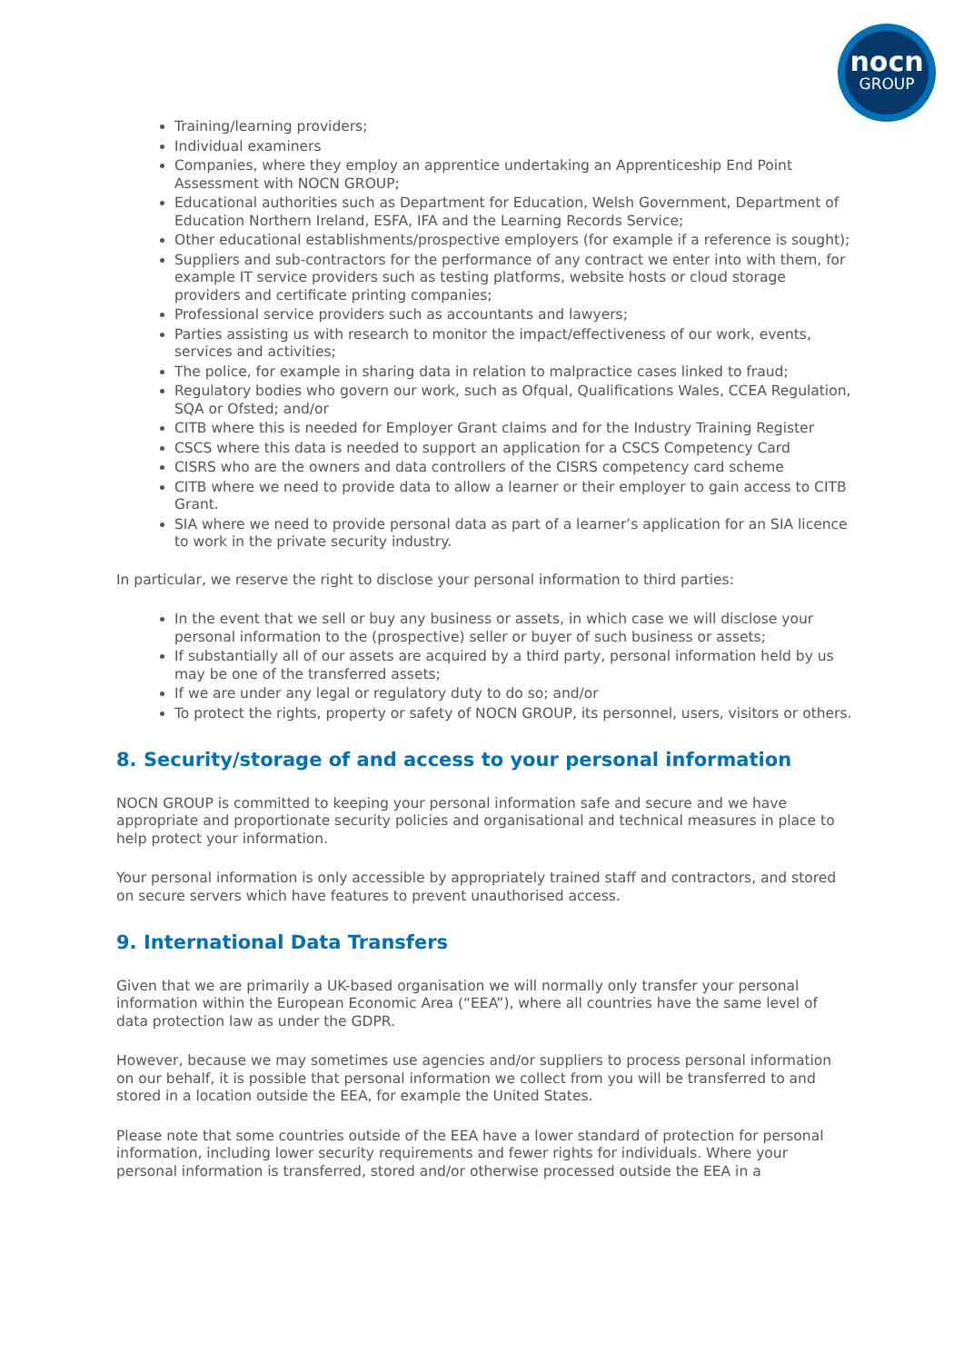nocn
GROUP
Training/learning providers;
Individual examiners
Companies, where they employ an apprentice undertaking an Apprenticeship End Point Assessment with NOCN GROUP;
Educational authorities such as Department for Education, Welsh Government, Department of Education Northern Ireland, ESFA, IFA and the Learning Records Service;
Other educational establishments/prospective employers (for example if a reference is sought);
Suppliers and sub-contractors for the performance of any contract we enter into with them, for example IT service providers such as testing platforms, website hosts or cloud storage providers and certificate printing companies;
Professional service providers such as accountants and lawyers;
Parties assisting us with research to monitor the impact/effectiveness of our work, events, services and activities;
The police, for example in sharing data in relation to malpractice cases linked to fraud;
Regulatory bodies who govern our work, such as Ofqual, Qualifications Wales, CCEA Regulation, SQA or Ofsted; and/or
CITB where this is needed for Employer Grant claims and for the Industry Training Register
CSCS where this data is needed to support an application for a CSCS Competency Card
CISRS who are the owners and data controllers of the CISRS competency card scheme
CITB where we need to provide data to allow a learner or their employer to gain access to CITB Grant.
SIA where we need to provide personal data as part of a learner’s application for an SIA licence to work in the private security industry.
In particular, we reserve the right to disclose your personal information to third parties:
In the event that we sell or buy any business or assets, in which case we will disclose your personal information to the (prospective) seller or buyer of such business or assets;
If substantially all of our assets are acquired by a third party, personal information held by us may be one of the transferred assets;
If we are under any legal or regulatory duty to do so; and/or
To protect the rights, property or safety of NOCN GROUP, its personnel, users, visitors or others.
8. Security/storage of and access to your personal information
NOCN GROUP is committed to keeping your personal information safe and secure and we have appropriate and proportionate security policies and organisational and technical measures in place to help protect your information.
Your personal information is only accessible by appropriately trained staff and contractors, and stored on secure servers which have features to prevent unauthorised access.
9. International Data Transfers
Given that we are primarily a UK-based organisation we will normally only transfer your personal information within the European Economic Area (“EEA”), where all countries have the same level of data protection law as under the GDPR.
However, because we may sometimes use agencies and/or suppliers to process personal information on our behalf, it is possible that personal information we collect from you will be transferred to and stored in a location outside the EEA, for example the United States.
Please note that some countries outside of the EEA have a lower standard of protection for personal information, including lower security requirements and fewer rights for individuals. Where your personal information is transferred, stored and/or otherwise processed outside the EEA in a